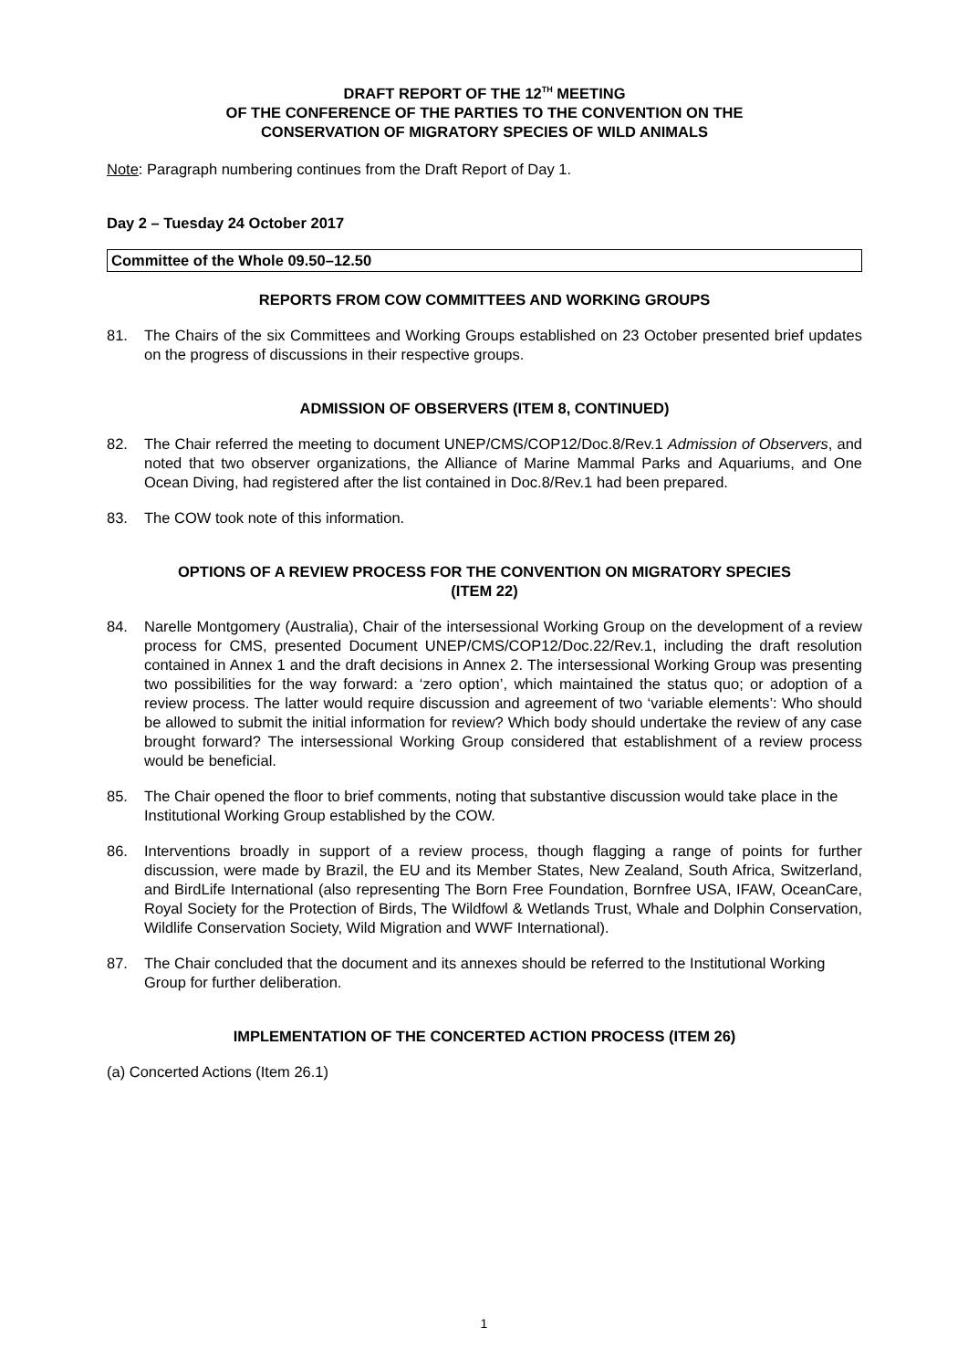DRAFT REPORT OF THE 12<sup>TH</sup> MEETING
OF THE CONFERENCE OF THE PARTIES TO THE CONVENTION ON THE
CONSERVATION OF MIGRATORY SPECIES OF WILD ANIMALS
Note: Paragraph numbering continues from the Draft Report of Day 1.
Day 2 – Tuesday 24 October 2017
Committee of the Whole 09.50–12.50
REPORTS FROM COW COMMITTEES AND WORKING GROUPS
81. The Chairs of the six Committees and Working Groups established on 23 October presented brief updates on the progress of discussions in their respective groups.
ADMISSION OF OBSERVERS (ITEM 8, CONTINUED)
82. The Chair referred the meeting to document UNEP/CMS/COP12/Doc.8/Rev.1 Admission of Observers, and noted that two observer organizations, the Alliance of Marine Mammal Parks and Aquariums, and One Ocean Diving, had registered after the list contained in Doc.8/Rev.1 had been prepared.
83. The COW took note of this information.
OPTIONS OF A REVIEW PROCESS FOR THE CONVENTION ON MIGRATORY SPECIES
(ITEM 22)
84. Narelle Montgomery (Australia), Chair of the intersessional Working Group on the development of a review process for CMS, presented Document UNEP/CMS/COP12/Doc.22/Rev.1, including the draft resolution contained in Annex 1 and the draft decisions in Annex 2. The intersessional Working Group was presenting two possibilities for the way forward: a ‘zero option’, which maintained the status quo; or adoption of a review process. The latter would require discussion and agreement of two ‘variable elements’: Who should be allowed to submit the initial information for review? Which body should undertake the review of any case brought forward? The intersessional Working Group considered that establishment of a review process would be beneficial.
85. The Chair opened the floor to brief comments, noting that substantive discussion would take place in the Institutional Working Group established by the COW.
86. Interventions broadly in support of a review process, though flagging a range of points for further discussion, were made by Brazil, the EU and its Member States, New Zealand, South Africa, Switzerland, and BirdLife International (also representing The Born Free Foundation, Bornfree USA, IFAW, OceanCare, Royal Society for the Protection of Birds, The Wildfowl & Wetlands Trust, Whale and Dolphin Conservation, Wildlife Conservation Society, Wild Migration and WWF International).
87. The Chair concluded that the document and its annexes should be referred to the Institutional Working Group for further deliberation.
IMPLEMENTATION OF THE CONCERTED ACTION PROCESS (ITEM 26)
(a) Concerted Actions (Item 26.1)
1